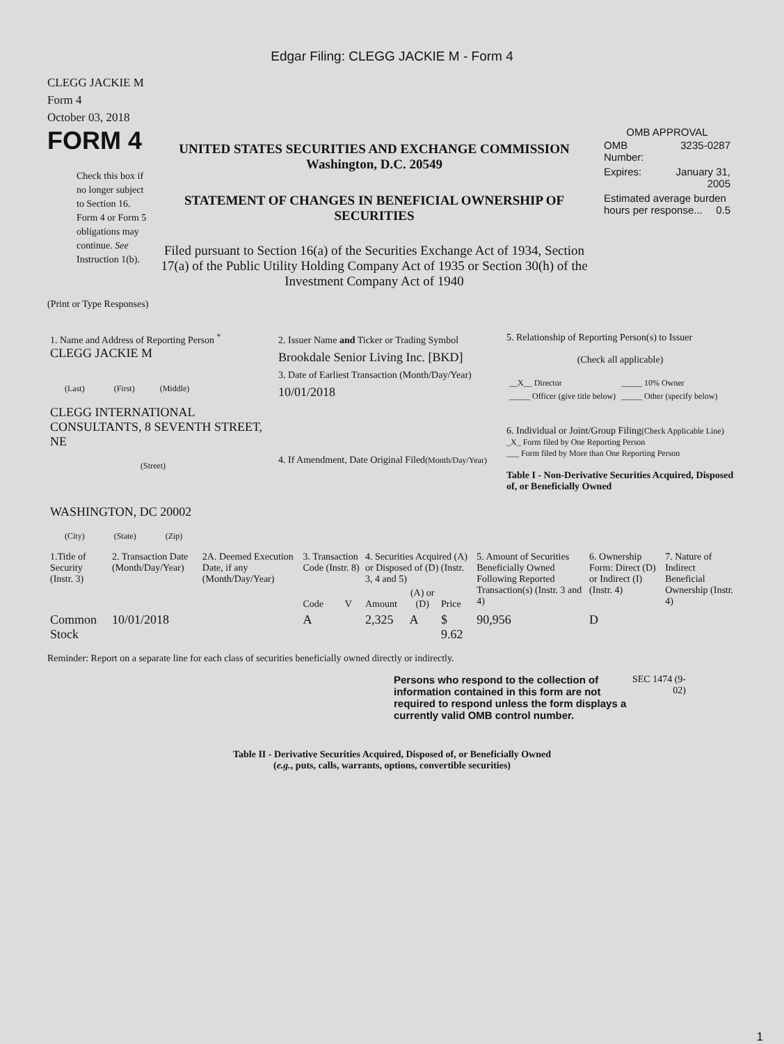Edgar Filing: CLEGG JACKIE M - Form 4
CLEGG JACKIE M
Form 4
October 03, 2018
FORM 4
Check this box if no longer subject to Section 16. Form 4 or Form 5 obligations may continue. See Instruction 1(b).
UNITED STATES SECURITIES AND EXCHANGE COMMISSION
Washington, D.C. 20549
STATEMENT OF CHANGES IN BENEFICIAL OWNERSHIP OF SECURITIES
Filed pursuant to Section 16(a) of the Securities Exchange Act of 1934, Section 17(a) of the Public Utility Holding Company Act of 1935 or Section 30(h) of the Investment Company Act of 1940
OMB APPROVAL
| OMB Number: | 3235-0287 |
| Expires: | January 31, 2005 |
| Estimated average burden hours per response... 0.5 | |
(Print or Type Responses)
| 1. Name and Address of Reporting Person <sup>*</sup> CLEGG JACKIE M (Last) (First) (Middle) CLEGG INTERNATIONAL CONSULTANTS, 8 SEVENTH STREET, NE (Street) WASHINGTON, DC 20002 (City) (State) (Zip) | 2. Issuer Name and Ticker or Trading Symbol Brookdale Senior Living Inc. [BKD] 3. Date of Earliest Transaction (Month/Day/Year) 10/01/2018 4. If Amendment, Date Original Filed (Month/Day/Year) | 5. Relationship of Reporting Person(s) to Issuer (Check all applicable) / __X__ Director / _____ 10% Owner / / _____ Officer (give title below) / _____ Other (specify below) / 6. Individual or Joint/Group Filing (Check Applicable Line) _X_ Form filed by One Reporting Person ___ Form filed by More than One Reporting Person Table I - Non-Derivative Securities Acquired, Disposed of, or Beneficially Owned |
| 1.Title of Security (Instr. 3) | 2. Transaction Date (Month/Day/Year) | 2A. Deemed Execution Date, if any (Month/Day/Year) | 3. Transaction Code (Instr. 8) | | 4. Securities Acquired (A) or Disposed of (D) (Instr. 3, 4 and 5) | | | 5. Amount of Securities Beneficially Owned Following Reported Transaction(s) (Instr. 3 and 4) | 6. Ownership Form: Direct (D) or Indirect (I) (Instr. 4) | 7. Nature of Indirect Beneficial Ownership (Instr. 4) |
| --- | --- | --- | --- | --- | --- | --- | --- | --- | --- | --- |
| | | | Code | V | Amount | (A) or (D) | Price | | | |
| Common Stock | 10/01/2018 | | A | | 2,325 | A | $ 9.62 | 90,956 | D | |
Reminder: Report on a separate line for each class of securities beneficially owned directly or indirectly.
Persons who respond to the collection of information contained in this form are not required to respond unless the form displays a currently valid OMB control number.
SEC 1474 (9-02)
Table II - Derivative Securities Acquired, Disposed of, or Beneficially Owned
(e.g., puts, calls, warrants, options, convertible securities)
1